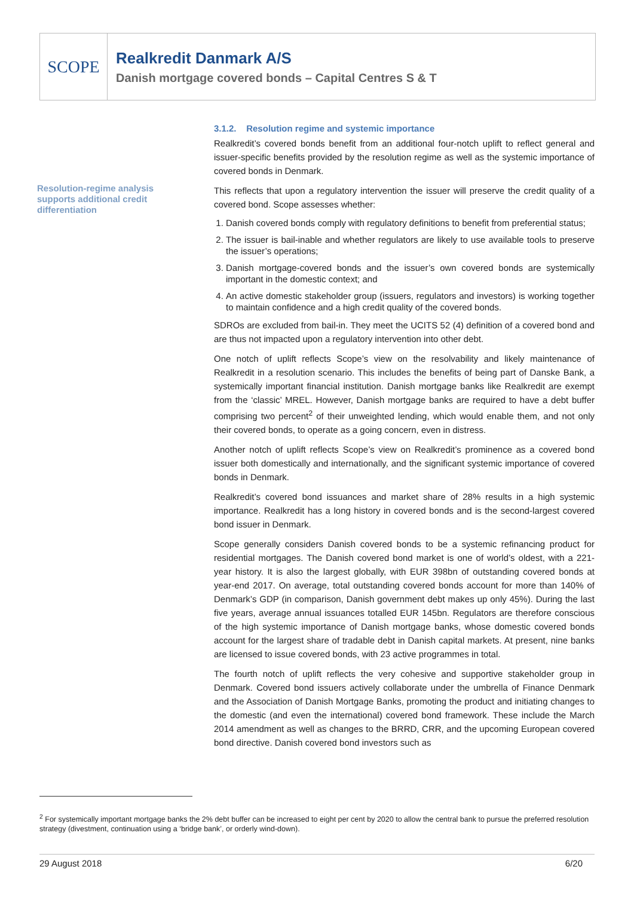SCOPE
Realkredit Danmark A/S
Danish mortgage covered bonds – Capital Centres S & T
Resolution-regime analysis supports additional credit differentiation
3.1.2. Resolution regime and systemic importance
Realkredit’s covered bonds benefit from an additional four-notch uplift to reflect general and issuer-specific benefits provided by the resolution regime as well as the systemic importance of covered bonds in Denmark.
This reflects that upon a regulatory intervention the issuer will preserve the credit quality of a covered bond. Scope assesses whether:
1. Danish covered bonds comply with regulatory definitions to benefit from preferential status;
2. The issuer is bail-inable and whether regulators are likely to use available tools to preserve the issuer’s operations;
3. Danish mortgage-covered bonds and the issuer’s own covered bonds are systemically important in the domestic context; and
4. An active domestic stakeholder group (issuers, regulators and investors) is working together to maintain confidence and a high credit quality of the covered bonds.
SDROs are excluded from bail-in. They meet the UCITS 52 (4) definition of a covered bond and are thus not impacted upon a regulatory intervention into other debt.
One notch of uplift reflects Scope’s view on the resolvability and likely maintenance of Realkredit in a resolution scenario. This includes the benefits of being part of Danske Bank, a systemically important financial institution. Danish mortgage banks like Realkredit are exempt from the ‘classic’ MREL. However, Danish mortgage banks are required to have a debt buffer comprising two percent<sup>2</sup> of their unweighted lending, which would enable them, and not only their covered bonds, to operate as a going concern, even in distress.
Another notch of uplift reflects Scope’s view on Realkredit’s prominence as a covered bond issuer both domestically and internationally, and the significant systemic importance of covered bonds in Denmark.
Realkredit’s covered bond issuances and market share of 28% results in a high systemic importance. Realkredit has a long history in covered bonds and is the second-largest covered bond issuer in Denmark.
Scope generally considers Danish covered bonds to be a systemic refinancing product for residential mortgages. The Danish covered bond market is one of world’s oldest, with a 221-year history. It is also the largest globally, with EUR 398bn of outstanding covered bonds at year-end 2017. On average, total outstanding covered bonds account for more than 140% of Denmark’s GDP (in comparison, Danish government debt makes up only 45%). During the last five years, average annual issuances totalled EUR 145bn. Regulators are therefore conscious of the high systemic importance of Danish mortgage banks, whose domestic covered bonds account for the largest share of tradable debt in Danish capital markets. At present, nine banks are licensed to issue covered bonds, with 23 active programmes in total.
The fourth notch of uplift reflects the very cohesive and supportive stakeholder group in Denmark. Covered bond issuers actively collaborate under the umbrella of Finance Denmark and the Association of Danish Mortgage Banks, promoting the product and initiating changes to the domestic (and even the international) covered bond framework. These include the March 2014 amendment as well as changes to the BRRD, CRR, and the upcoming European covered bond directive. Danish covered bond investors such as
<sup>2</sup> For systemically important mortgage banks the 2% debt buffer can be increased to eight per cent by 2020 to allow the central bank to pursue the preferred resolution strategy (divestment, continuation using a ‘bridge bank’, or orderly wind-down).
29 August 2018 6/20